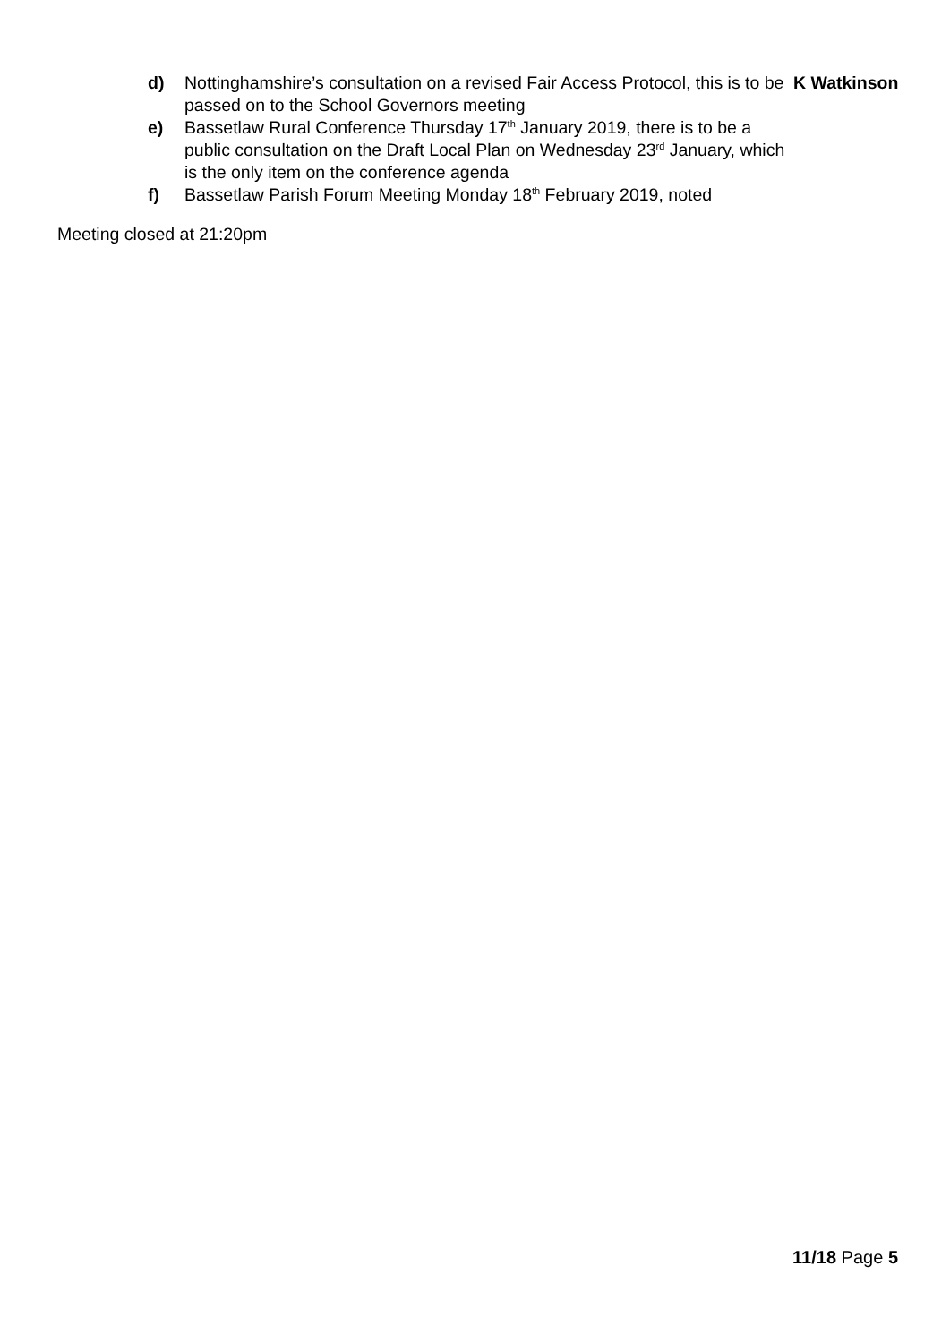d) Nottinghamshire’s consultation on a revised Fair Access Protocol, this is to be passed on to the School Governors meeting
K Watkinson
e) Bassetlaw Rural Conference Thursday 17<sup>th</sup> January 2019, there is to be a public consultation on the Draft Local Plan on Wednesday 23<sup>rd</sup> January, which is the only item on the conference agenda
f) Bassetlaw Parish Forum Meeting Monday 18<sup>th</sup> February 2019, noted
Meeting closed at 21:20pm
11/18 Page 5